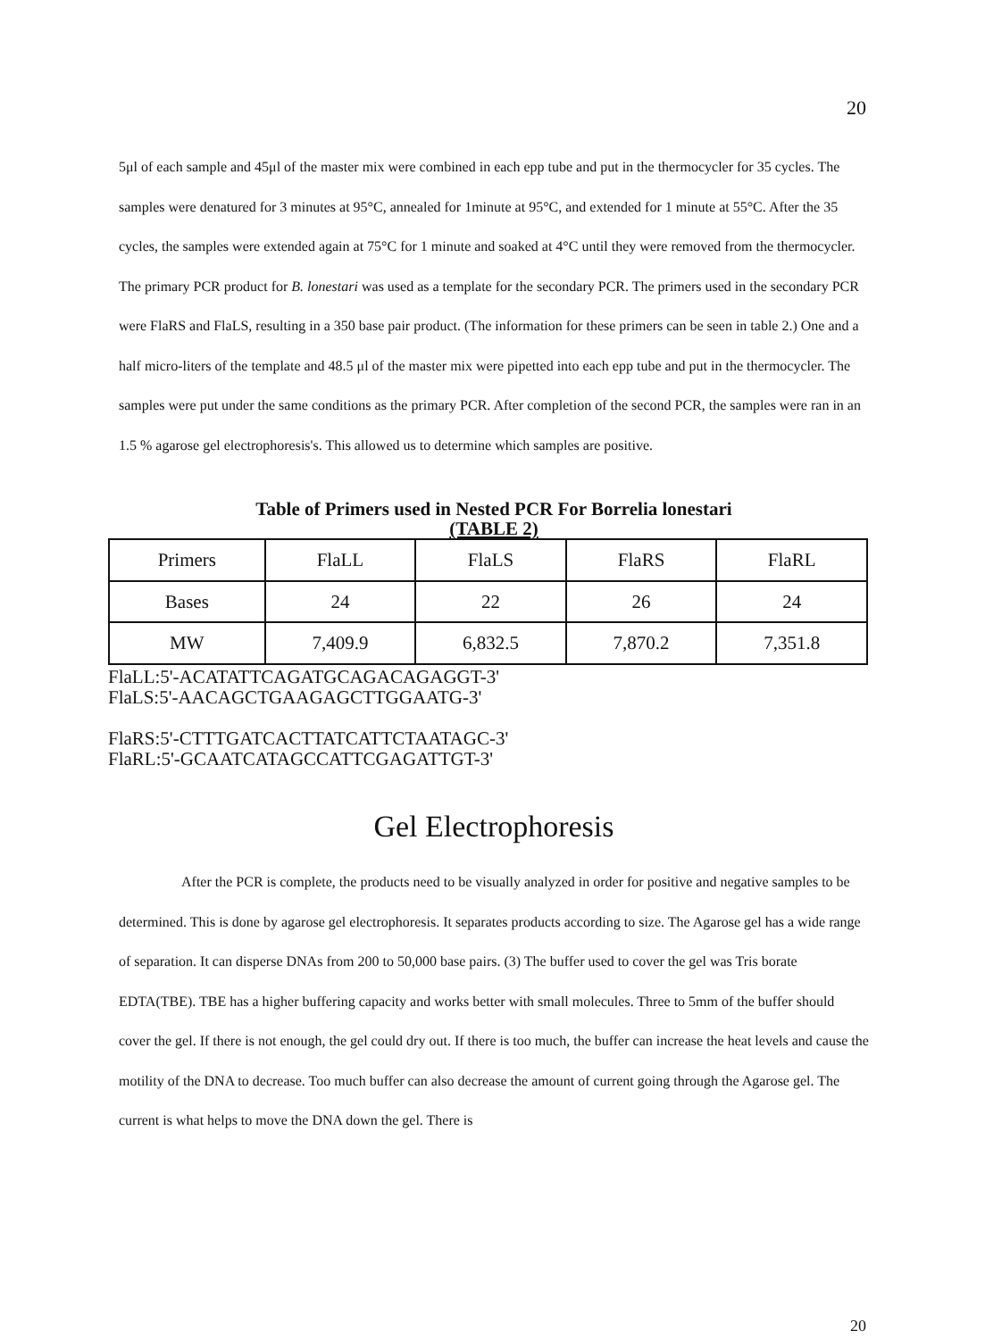20
5μl of each sample and 45μl of the master mix were combined in each epp tube and put in the thermocycler for 35 cycles. The samples were denatured for 3 minutes at 95°C, annealed for 1minute at 95°C, and extended for 1 minute at 55°C. After the 35 cycles, the samples were extended again at 75°C for 1 minute and soaked at 4°C until they were removed from the thermocycler. The primary PCR product for B. lonestari was used as a template for the secondary PCR. The primers used in the secondary PCR were FlaRS and FlaLS, resulting in a 350 base pair product. (The information for these primers can be seen in table 2.) One and a half micro-liters of the template and 48.5 μl of the master mix were pipetted into each epp tube and put in the thermocycler. The samples were put under the same conditions as the primary PCR. After completion of the second PCR, the samples were ran in an 1.5 % agarose gel electrophoresis's. This allowed us to determine which samples are positive.
Table of Primers used in Nested PCR For Borrelia lonestari
(TABLE 2)
| Primers | FlaLL | FlaLS | FlaRS | FlaRL |
| Bases | 24 | 22 | 26 | 24 |
| MW | 7,409.9 | 6,832.5 | 7,870.2 | 7,351.8 |
FlaLL:5'-ACATATTCAGATGCAGACAGAGGT-3'
FlaLS:5'-AACAGCTGAAGAGCTTGGAATG-3'
FlaRS:5'-CTTTGATCACTTATCATTCTAATAGC-3'
FlaRL:5'-GCAATCATAGCCATTCGAGATTGT-3'
Gel Electrophoresis
After the PCR is complete, the products need to be visually analyzed in order for positive and negative samples to be determined. This is done by agarose gel electrophoresis. It separates products according to size. The Agarose gel has a wide range of separation. It can disperse DNAs from 200 to 50,000 base pairs. (3) The buffer used to cover the gel was Tris borate EDTA(TBE). TBE has a higher buffering capacity and works better with small molecules. Three to 5mm of the buffer should cover the gel. If there is not enough, the gel could dry out. If there is too much, the buffer can increase the heat levels and cause the motility of the DNA to decrease. Too much buffer can also decrease the amount of current going through the Agarose gel. The current is what helps to move the DNA down the gel. There is
20